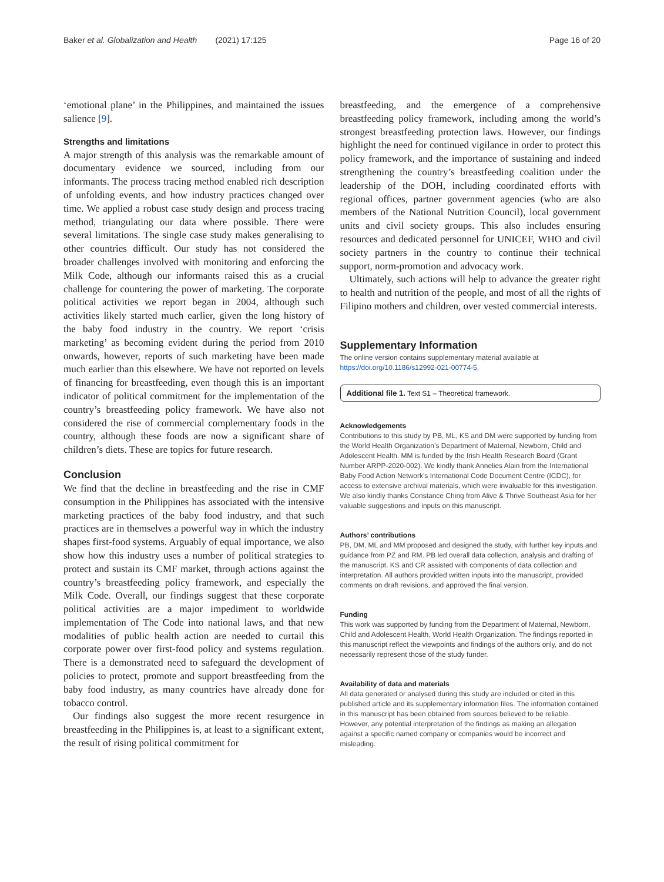Baker et al. Globalization and Health (2021) 17:125 Page 16 of 20
‘emotional plane’ in the Philippines, and maintained the issues salience [9].
Strengths and limitations
A major strength of this analysis was the remarkable amount of documentary evidence we sourced, including from our informants. The process tracing method enabled rich description of unfolding events, and how industry practices changed over time. We applied a robust case study design and process tracing method, triangulating our data where possible. There were several limitations. The single case study makes generalising to other countries difficult. Our study has not considered the broader challenges involved with monitoring and enforcing the Milk Code, although our informants raised this as a crucial challenge for countering the power of marketing. The corporate political activities we report began in 2004, although such activities likely started much earlier, given the long history of the baby food industry in the country. We report ‘crisis marketing’ as becoming evident during the period from 2010 onwards, however, reports of such marketing have been made much earlier than this elsewhere. We have not reported on levels of financing for breastfeeding, even though this is an important indicator of political commitment for the implementation of the country’s breastfeeding policy framework. We have also not considered the rise of commercial complementary foods in the country, although these foods are now a significant share of children’s diets. These are topics for future research.
Conclusion
We find that the decline in breastfeeding and the rise in CMF consumption in the Philippines has associated with the intensive marketing practices of the baby food industry, and that such practices are in themselves a powerful way in which the industry shapes first-food systems. Arguably of equal importance, we also show how this industry uses a number of political strategies to protect and sustain its CMF market, through actions against the country’s breastfeeding policy framework, and especially the Milk Code. Overall, our findings suggest that these corporate political activities are a major impediment to worldwide implementation of The Code into national laws, and that new modalities of public health action are needed to curtail this corporate power over first-food policy and systems regulation. There is a demonstrated need to safeguard the development of policies to protect, promote and support breastfeeding from the baby food industry, as many countries have already done for tobacco control.
Our findings also suggest the more recent resurgence in breastfeeding in the Philippines is, at least to a significant extent, the result of rising political commitment for
breastfeeding, and the emergence of a comprehensive breastfeeding policy framework, including among the world’s strongest breastfeeding protection laws. However, our findings highlight the need for continued vigilance in order to protect this policy framework, and the importance of sustaining and indeed strengthening the country’s breastfeeding coalition under the leadership of the DOH, including coordinated efforts with regional offices, partner government agencies (who are also members of the National Nutrition Council), local government units and civil society groups. This also includes ensuring resources and dedicated personnel for UNICEF, WHO and civil society partners in the country to continue their technical support, norm-promotion and advocacy work.
Ultimately, such actions will help to advance the greater right to health and nutrition of the people, and most of all the rights of Filipino mothers and children, over vested commercial interests.
Supplementary Information
The online version contains supplementary material available at https://doi.org/10.1186/s12992-021-00774-5.
Additional file 1. Text S1 – Theoretical framework.
Acknowledgements
Contributions to this study by PB, ML, KS and DM were supported by funding from the World Health Organization’s Department of Maternal, Newborn, Child and Adolescent Health. MM is funded by the Irish Health Research Board (Grant Number ARPP-2020-002). We kindly thank Annelies Alain from the International Baby Food Action Network’s International Code Document Centre (ICDC), for access to extensive archival materials, which were invaluable for this investigation. We also kindly thanks Constance Ching from Alive & Thrive Southeast Asia for her valuable suggestions and inputs on this manuscript.
Authors’ contributions
PB, DM, ML and MM proposed and designed the study, with further key inputs and guidance from PZ and RM. PB led overall data collection, analysis and drafting of the manuscript. KS and CR assisted with components of data collection and interpretation. All authors provided written inputs into the manuscript, provided comments on draft revisions, and approved the final version.
Funding
This work was supported by funding from the Department of Maternal, Newborn, Child and Adolescent Health, World Health Organization. The findings reported in this manuscript reflect the viewpoints and findings of the authors only, and do not necessarily represent those of the study funder.
Availability of data and materials
All data generated or analysed during this study are included or cited in this published article and its supplementary information files. The information contained in this manuscript has been obtained from sources believed to be reliable. However, any potential interpretation of the findings as making an allegation against a specific named company or companies would be incorrect and misleading.